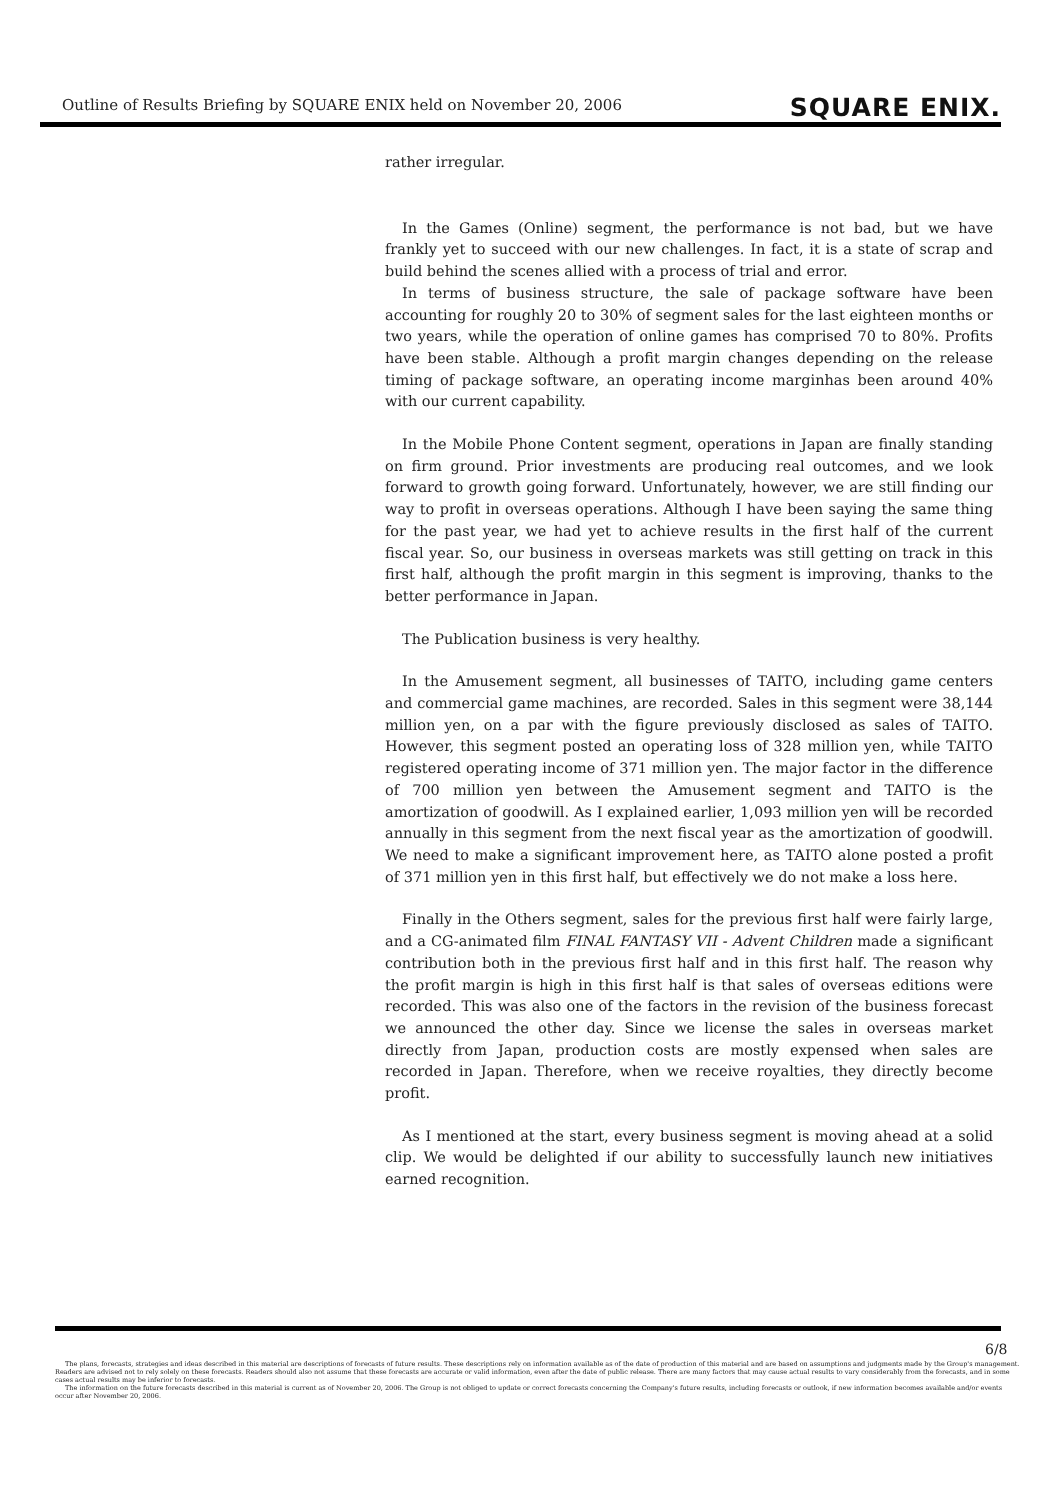Outline of Results Briefing by SQUARE ENIX held on November 20, 2006 SQUARE ENIX.
rather irregular.
In the Games (Online) segment, the performance is not bad, but we have frankly yet to succeed with our new challenges. In fact, it is a state of scrap and build behind the scenes allied with a process of trial and error.
In terms of business structure, the sale of package software have been accounting for roughly 20 to 30% of segment sales for the last eighteen months or two years, while the operation of online games has comprised 70 to 80%. Profits have been stable. Although a profit margin changes depending on the release timing of package software, an operating income marginhas been around 40% with our current capability.
In the Mobile Phone Content segment, operations in Japan are finally standing on firm ground. Prior investments are producing real outcomes, and we look forward to growth going forward. Unfortunately, however, we are still finding our way to profit in overseas operations. Although I have been saying the same thing for the past year, we had yet to achieve results in the first half of the current fiscal year. So, our business in overseas markets was still getting on track in this first half, although the profit margin in this segment is improving, thanks to the better performance in Japan.
The Publication business is very healthy.
In the Amusement segment, all businesses of TAITO, including game centers and commercial game machines, are recorded. Sales in this segment were 38,144 million yen, on a par with the figure previously disclosed as sales of TAITO. However, this segment posted an operating loss of 328 million yen, while TAITO registered operating income of 371 million yen. The major factor in the difference of 700 million yen between the Amusement segment and TAITO is the amortization of goodwill. As I explained earlier, 1,093 million yen will be recorded annually in this segment from the next fiscal year as the amortization of goodwill. We need to make a significant improvement here, as TAITO alone posted a profit of 371 million yen in this first half, but effectively we do not make a loss here.
Finally in the Others segment, sales for the previous first half were fairly large, and a CG-animated film FINAL FANTASY VII - Advent Children made a significant contribution both in the previous first half and in this first half. The reason why the profit margin is high in this first half is that sales of overseas editions were recorded. This was also one of the factors in the revision of the business forecast we announced the other day. Since we license the sales in overseas market directly from Japan, production costs are mostly expensed when sales are recorded in Japan. Therefore, when we receive royalties, they directly become profit.
As I mentioned at the start, every business segment is moving ahead at a solid clip. We would be delighted if our ability to successfully launch new initiatives earned recognition.
6/8
The plans, forecasts, strategies and ideas described in this material are descriptions of forecasts of future results. These descriptions rely on information available as of the date of production of this material and are based on assumptions and judgments made by the Group's management. Readers are advised not to rely solely on these forecasts. Readers should also not assume that these forecasts are accurate or valid information, even after the date of public release. There are many factors that may cause actual results to vary considerably from the forecasts, and in some cases actual results may be inferior to forecasts.
The information on the future forecasts described in this material is current as of November 20, 2006. The Group is not obliged to update or correct forecasts concerning the Company's future results, including forecasts or outlook, if new information becomes available and/or events occur after November 20, 2006.